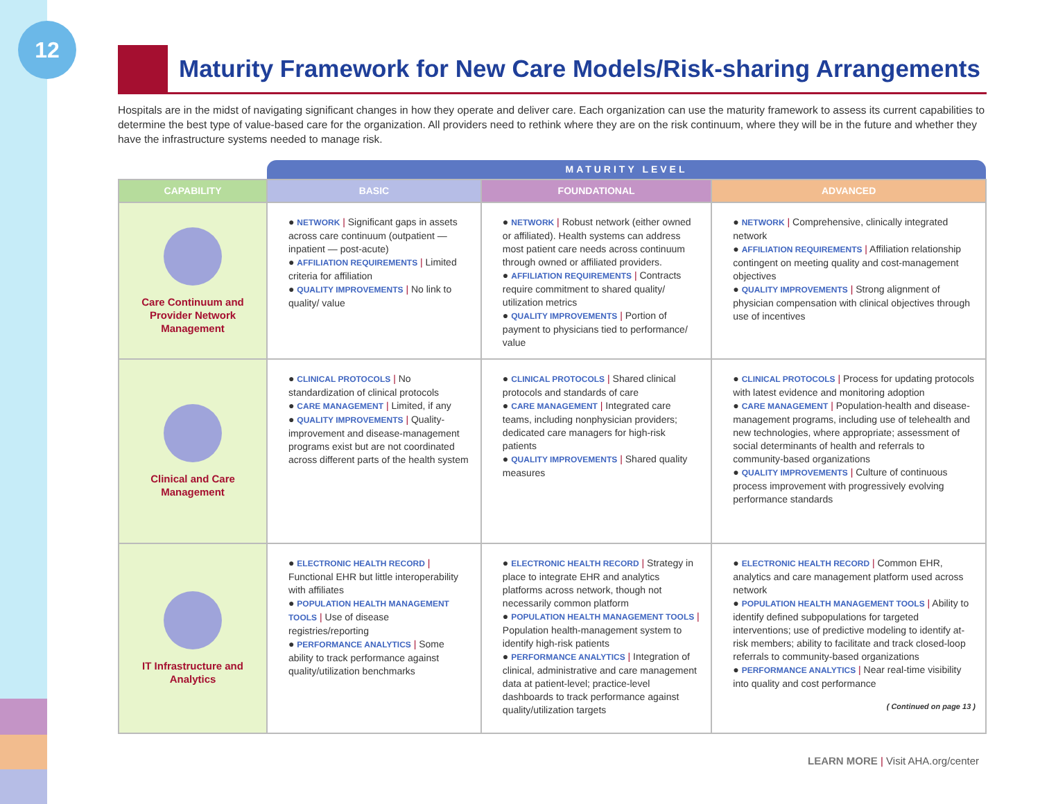12
Maturity Framework for New Care Models/Risk-sharing Arrangements
Hospitals are in the midst of navigating significant changes in how they operate and deliver care. Each organization can use the maturity framework to assess its current capabilities to determine the best type of value-based care for the organization. All providers need to rethink where they are on the risk continuum, where they will be in the future and whether they have the infrastructure systems needed to manage risk.
| | MATURITY LEVEL | | |
| --- | --- | --- | --- |
| CAPABILITY | BASIC | FOUNDATIONAL | ADVANCED |
| Care Continuum and Provider Network Management | ● NETWORK / Significant gaps in assets across care continuum (outpatient — inpatient — post-acute) ● AFFILIATION REQUIREMENTS / Limited criteria for affiliation ● QUALITY IMPROVEMENTS / No link to quality/ value | ● NETWORK / Robust network (either owned or affiliated). Health systems can address most patient care needs across continuum through owned or affiliated providers. ● AFFILIATION REQUIREMENTS / Contracts require commitment to shared quality/ utilization metrics ● QUALITY IMPROVEMENTS / Portion of payment to physicians tied to performance/ value | ● NETWORK / Comprehensive, clinically integrated network ● AFFILIATION REQUIREMENTS / Affiliation relationship contingent on meeting quality and cost-management objectives ● QUALITY IMPROVEMENTS / Strong alignment of physician compensation with clinical objectives through use of incentives |
| Clinical and Care Management | ● CLINICAL PROTOCOLS / No standardization of clinical protocols ● CARE MANAGEMENT / Limited, if any ● QUALITY IMPROVEMENTS / Quality-improvement and disease-management programs exist but are not coordinated across different parts of the health system | ● CLINICAL PROTOCOLS / Shared clinical protocols and standards of care ● CARE MANAGEMENT / Integrated care teams, including nonphysician providers; dedicated care managers for high-risk patients ● QUALITY IMPROVEMENTS / Shared quality measures | ● CLINICAL PROTOCOLS / Process for updating protocols with latest evidence and monitoring adoption ● CARE MANAGEMENT / Population-health and disease-management programs, including use of telehealth and new technologies, where appropriate; assessment of social determinants of health and referrals to community-based organizations ● QUALITY IMPROVEMENTS / Culture of continuous process improvement with progressively evolving performance standards |
| IT Infrastructure and Analytics | ● ELECTRONIC HEALTH RECORD / Functional EHR but little interoperability with affiliates ● POPULATION HEALTH MANAGEMENT TOOLS / Use of disease registries/reporting ● PERFORMANCE ANALYTICS / Some ability to track performance against quality/utilization benchmarks | ● ELECTRONIC HEALTH RECORD / Strategy in place to integrate EHR and analytics platforms across network, though not necessarily common platform ● POPULATION HEALTH MANAGEMENT TOOLS / Population health-management system to identify high-risk patients ● PERFORMANCE ANALYTICS / Integration of clinical, administrative and care management data at patient-level; practice-level dashboards to track performance against quality/utilization targets | ● ELECTRONIC HEALTH RECORD / Common EHR, analytics and care management platform used across network ● POPULATION HEALTH MANAGEMENT TOOLS / Ability to identify defined subpopulations for targeted interventions; use of predictive modeling to identify at-risk members; ability to facilitate and track closed-loop referrals to community-based organizations ● PERFORMANCE ANALYTICS / Near real-time visibility into quality and cost performance ( Continued on page 13 ) |
LEARN MORE | Visit AHA.org/center